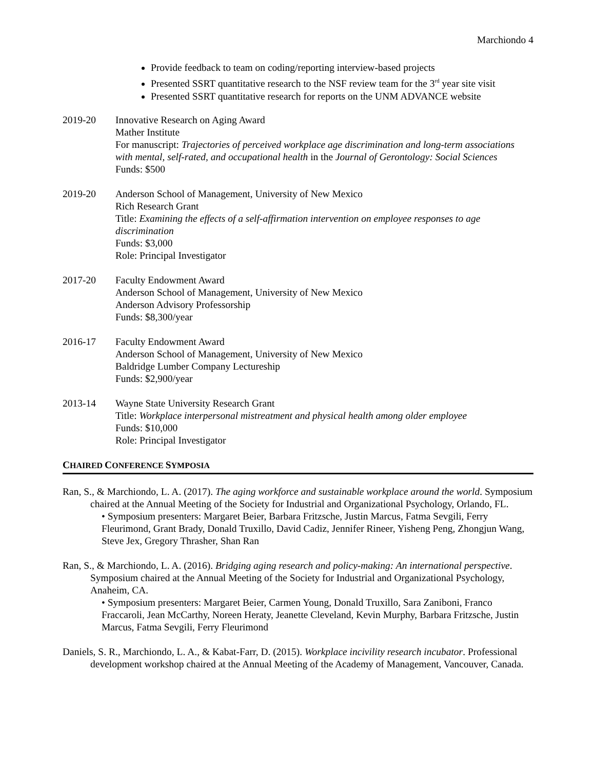Marchiondo 4
Provide feedback to team on coding/reporting interview-based projects
Presented SSRT quantitative research to the NSF review team for the 3<sup>rd</sup> year site visit
Presented SSRT quantitative research for reports on the UNM ADVANCE website
2019-20 Innovative Research on Aging Award
Mather Institute
For manuscript: Trajectories of perceived workplace age discrimination and long-term associations with mental, self-rated, and occupational health in the Journal of Gerontology: Social Sciences
Funds: $500
2019-20 Anderson School of Management, University of New Mexico
Rich Research Grant
Title: Examining the effects of a self-affirmation intervention on employee responses to age discrimination
Funds: $3,000
Role: Principal Investigator
2017-20 Faculty Endowment Award
Anderson School of Management, University of New Mexico
Anderson Advisory Professorship
Funds: $8,300/year
2016-17 Faculty Endowment Award
Anderson School of Management, University of New Mexico
Baldridge Lumber Company Lectureship
Funds: $2,900/year
2013-14 Wayne State University Research Grant
Title: Workplace interpersonal mistreatment and physical health among older employee
Funds: $10,000
Role: Principal Investigator
CHAIRED CONFERENCE SYMPOSIA
Ran, S., & Marchiondo, L. A. (2017). The aging workforce and sustainable workplace around the world. Symposium chaired at the Annual Meeting of the Society for Industrial and Organizational Psychology, Orlando, FL.
• Symposium presenters: Margaret Beier, Barbara Fritzsche, Justin Marcus, Fatma Sevgili, Ferry Fleurimond, Grant Brady, Donald Truxillo, David Cadiz, Jennifer Rineer, Yisheng Peng, Zhongjun Wang, Steve Jex, Gregory Thrasher, Shan Ran
Ran, S., & Marchiondo, L. A. (2016). Bridging aging research and policy-making: An international perspective. Symposium chaired at the Annual Meeting of the Society for Industrial and Organizational Psychology, Anaheim, CA.
• Symposium presenters: Margaret Beier, Carmen Young, Donald Truxillo, Sara Zaniboni, Franco Fraccaroli, Jean McCarthy, Noreen Heraty, Jeanette Cleveland, Kevin Murphy, Barbara Fritzsche, Justin Marcus, Fatma Sevgili, Ferry Fleurimond
Daniels, S. R., Marchiondo, L. A., & Kabat-Farr, D. (2015). Workplace incivility research incubator. Professional development workshop chaired at the Annual Meeting of the Academy of Management, Vancouver, Canada.